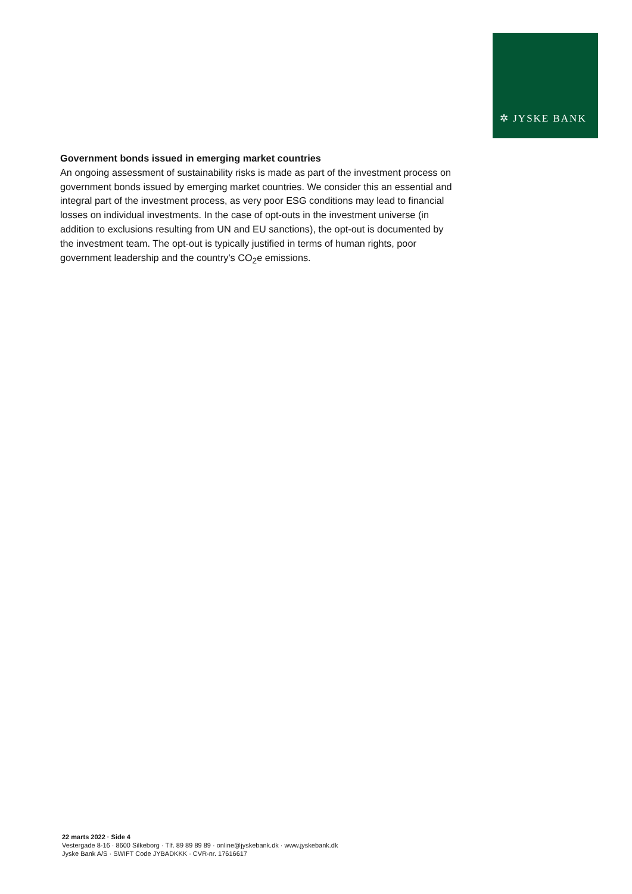✲ JYSKE BANK
Government bonds issued in emerging market countries
An ongoing assessment of sustainability risks is made as part of the investment process on government bonds issued by emerging market countries. We consider this an essential and integral part of the investment process, as very poor ESG conditions may lead to financial losses on individual investments. In the case of opt-outs in the investment universe (in addition to exclusions resulting from UN and EU sanctions), the opt-out is documented by the investment team. The opt-out is typically justified in terms of human rights, poor government leadership and the country's CO<sub>2</sub>e emissions.
22 marts 2022 · Side 4
Vestergade 8-16 · 8600 Silkeborg · Tlf. 89 89 89 89 · online@jyskebank.dk · www.jyskebank.dk
Jyske Bank A/S · SWIFT Code JYBADKKK · CVR-nr. 17616617